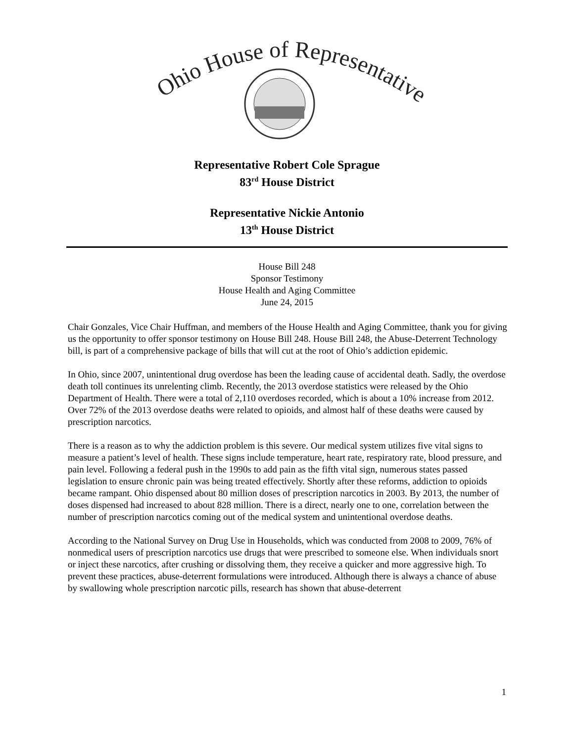Ohio House of Representatives
Representative Robert Cole Sprague
83<sup>rd</sup> House District
Representative Nickie Antonio
13<sup>th</sup> House District
House Bill 248
Sponsor Testimony
House Health and Aging Committee
June 24, 2015
Chair Gonzales, Vice Chair Huffman, and members of the House Health and Aging Committee, thank you for giving us the opportunity to offer sponsor testimony on House Bill 248. House Bill 248, the Abuse-Deterrent Technology bill, is part of a comprehensive package of bills that will cut at the root of Ohio’s addiction epidemic.
In Ohio, since 2007, unintentional drug overdose has been the leading cause of accidental death. Sadly, the overdose death toll continues its unrelenting climb. Recently, the 2013 overdose statistics were released by the Ohio Department of Health. There were a total of 2,110 overdoses recorded, which is about a 10% increase from 2012. Over 72% of the 2013 overdose deaths were related to opioids, and almost half of these deaths were caused by prescription narcotics.
There is a reason as to why the addiction problem is this severe. Our medical system utilizes five vital signs to measure a patient’s level of health. These signs include temperature, heart rate, respiratory rate, blood pressure, and pain level. Following a federal push in the 1990s to add pain as the fifth vital sign, numerous states passed legislation to ensure chronic pain was being treated effectively. Shortly after these reforms, addiction to opioids became rampant. Ohio dispensed about 80 million doses of prescription narcotics in 2003. By 2013, the number of doses dispensed had increased to about 828 million. There is a direct, nearly one to one, correlation between the number of prescription narcotics coming out of the medical system and unintentional overdose deaths.
According to the National Survey on Drug Use in Households, which was conducted from 2008 to 2009, 76% of nonmedical users of prescription narcotics use drugs that were prescribed to someone else. When individuals snort or inject these narcotics, after crushing or dissolving them, they receive a quicker and more aggressive high. To prevent these practices, abuse-deterrent formulations were introduced. Although there is always a chance of abuse by swallowing whole prescription narcotic pills, research has shown that abuse-deterrent
1